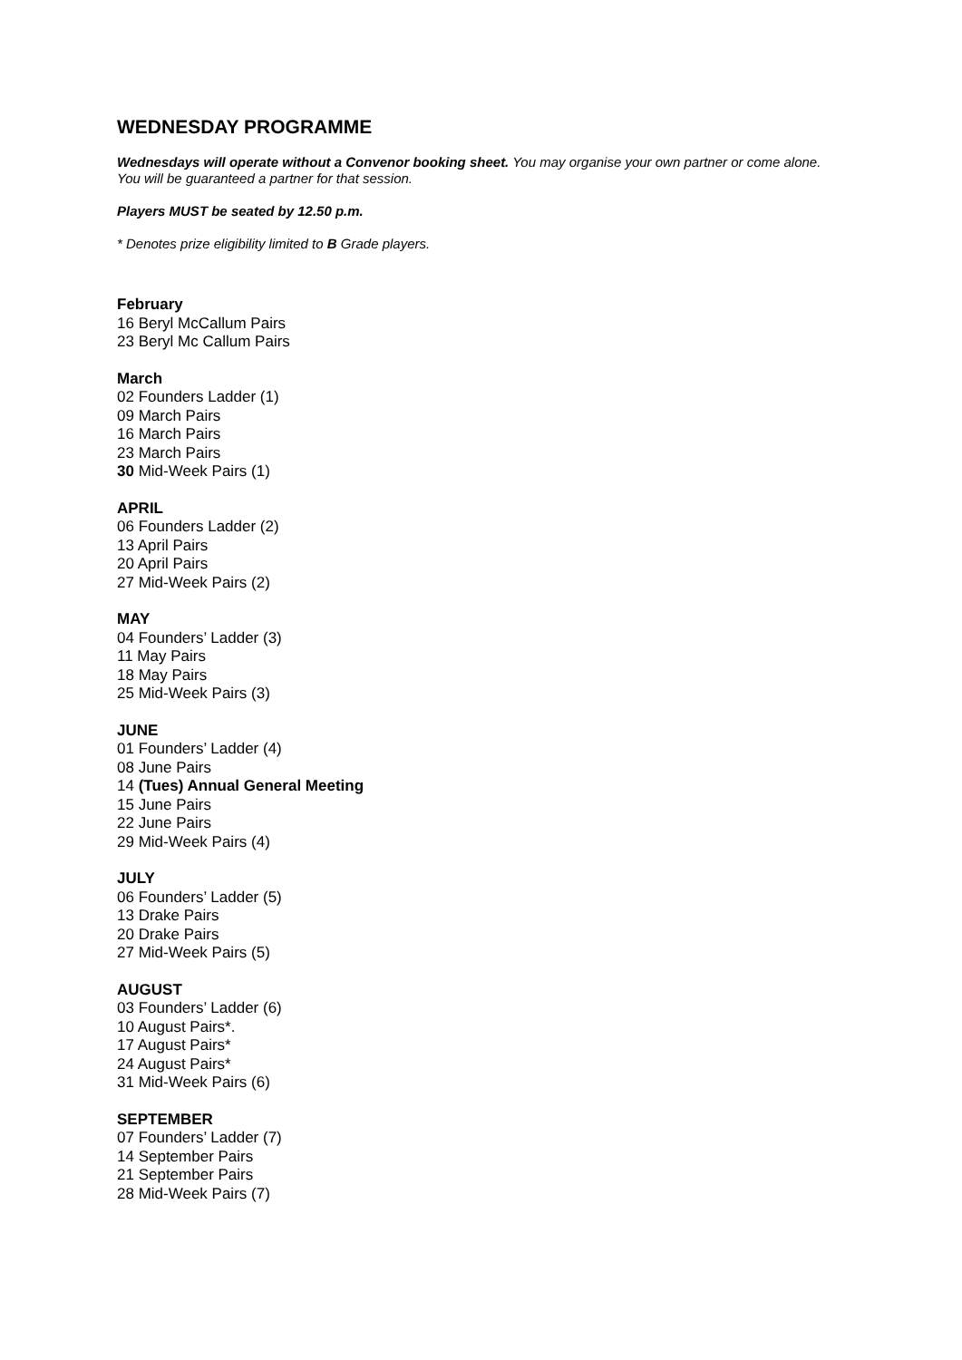WEDNESDAY PROGRAMME
Wednesdays will operate without a Convenor booking sheet. You may organise your own partner or come alone. You will be guaranteed a partner for that session.
Players MUST be seated by 12.50 p.m.
* Denotes prize eligibility limited to B Grade players.
February
16 Beryl McCallum Pairs
23 Beryl Mc Callum Pairs
March
02 Founders Ladder (1)
09 March Pairs
16 March Pairs
23 March Pairs
30 Mid-Week Pairs (1)
APRIL
06 Founders Ladder (2)
13 April Pairs
20 April Pairs
27 Mid-Week Pairs (2)
MAY
04 Founders’ Ladder (3)
11 May Pairs
18 May Pairs
25 Mid-Week Pairs (3)
JUNE
01 Founders’ Ladder (4)
08 June Pairs
14 (Tues) Annual General Meeting
15 June Pairs
22 June Pairs
29 Mid-Week Pairs (4)
JULY
06 Founders’ Ladder (5)
13 Drake Pairs
20 Drake Pairs
27 Mid-Week Pairs (5)
AUGUST
03 Founders’ Ladder (6)
10 August Pairs*.
17 August Pairs*
24 August Pairs*
31 Mid-Week Pairs (6)
SEPTEMBER
07 Founders’ Ladder (7)
14 September Pairs
21 September Pairs
28 Mid-Week Pairs (7)